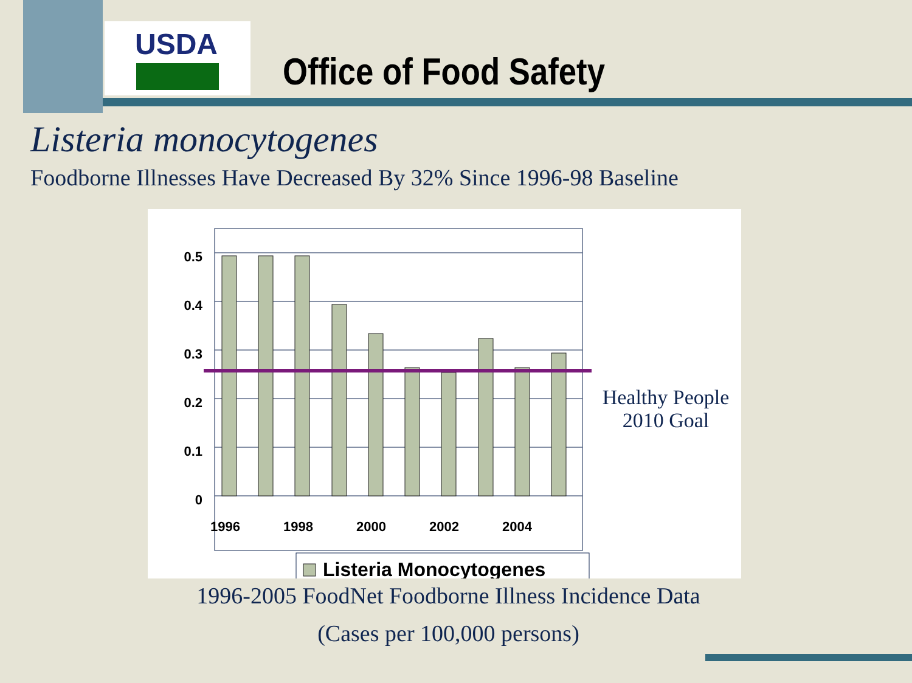USDA
Office of Food Safety
Listeria monocytogenes
Foodborne Illnesses Have Decreased By 32% Since 1996-98 Baseline
0.5
0.4
0.3
0.2
0.1
0
1996
1998
2000
2002
2004
Listeria Monocytogenes
Healthy People 2010 Goal
1996-2005 FoodNet Foodborne Illness Incidence Data
(Cases per 100,000 persons)